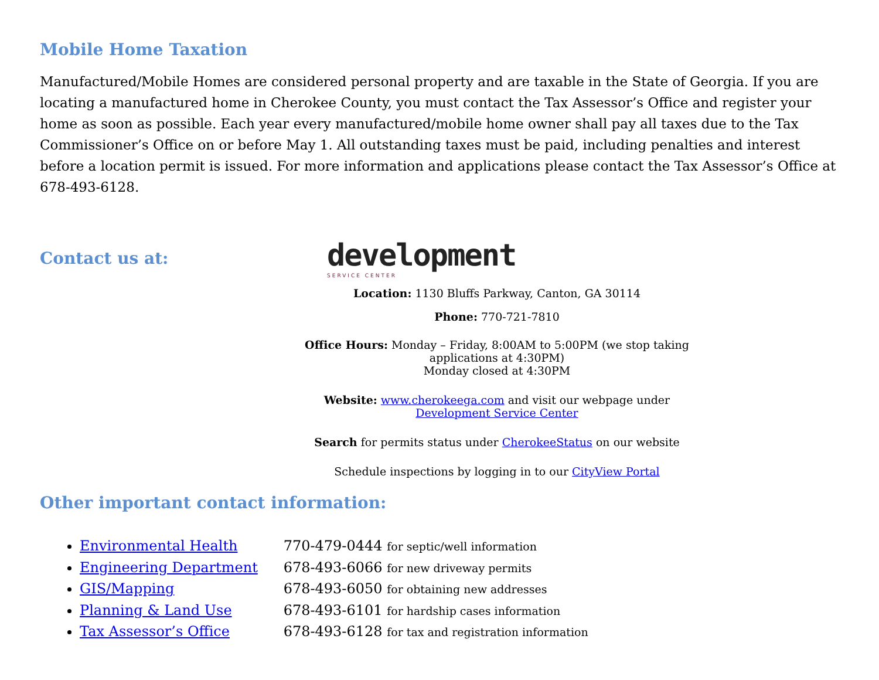Mobile Home Taxation
Manufactured/Mobile Homes are considered personal property and are taxable in the State of Georgia. If you are locating a manufactured home in Cherokee County, you must contact the Tax Assessor’s Office and register your home as soon as possible. Each year every manufactured/mobile home owner shall pay all taxes due to the Tax Commissioner’s Office on or before May 1. All outstanding taxes must be paid, including penalties and interest before a location permit is issued. For more information and applications please contact the Tax Assessor’s Office at 678-493-6128.
Contact us at:
development
SERVICE CENTER
Location: 1130 Bluffs Parkway, Canton, GA 30114
Phone: 770-721-7810
Office Hours: Monday – Friday, 8:00AM to 5:00PM (we stop taking applications at 4:30PM)
Monday closed at 4:30PM
Website: www.cherokeega.com and visit our webpage under Development Service Center
Search for permits status under CherokeeStatus on our website
Schedule inspections by logging in to our CityView Portal
Other important contact information:
Environmental Health 770-479-0444 for septic/well information
Engineering Department 678-493-6066 for new driveway permits
GIS/Mapping 678-493-6050 for obtaining new addresses
Planning & Land Use 678-493-6101 for hardship cases information
Tax Assessor’s Office 678-493-6128 for tax and registration information